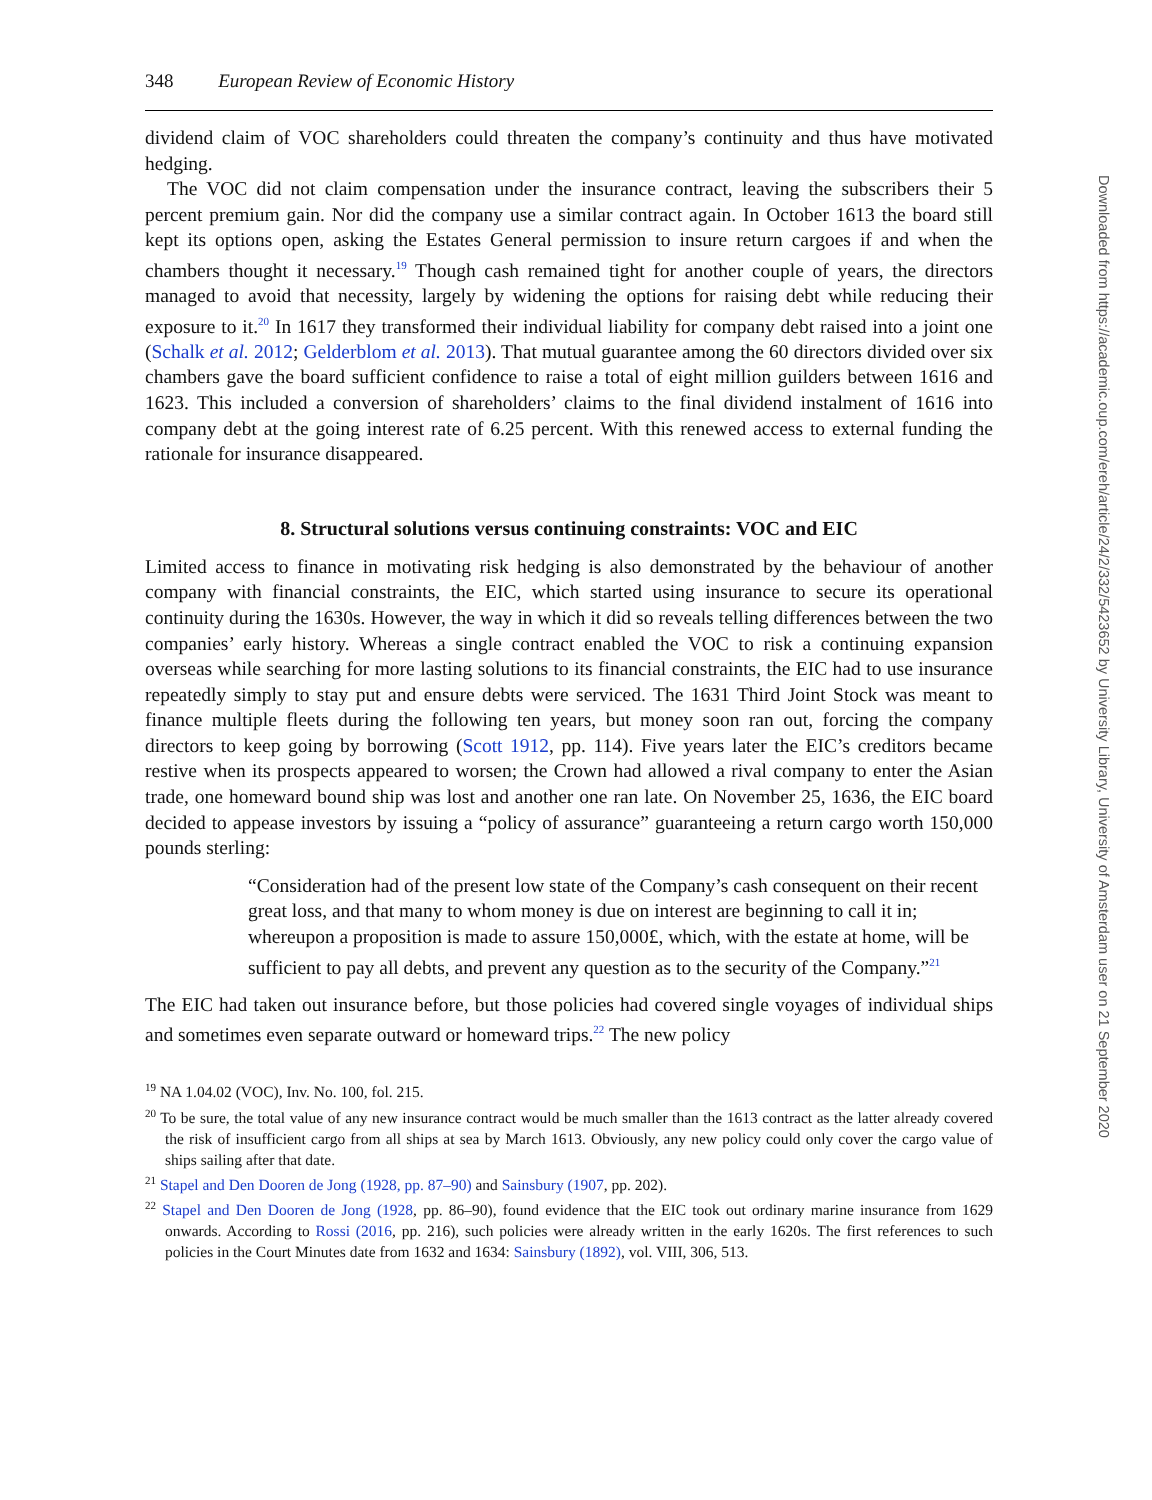348 European Review of Economic History
dividend claim of VOC shareholders could threaten the company’s continuity and thus have motivated hedging.
The VOC did not claim compensation under the insurance contract, leaving the subscribers their 5 percent premium gain. Nor did the company use a similar contract again. In October 1613 the board still kept its options open, asking the Estates General permission to insure return cargoes if and when the chambers thought it necessary.<sup>19</sup> Though cash remained tight for another couple of years, the directors managed to avoid that necessity, largely by widening the options for raising debt while reducing their exposure to it.<sup>20</sup> In 1617 they transformed their individual liability for company debt raised into a joint one (Schalk et al. 2012; Gelderblom et al. 2013). That mutual guarantee among the 60 directors divided over six chambers gave the board sufficient confidence to raise a total of eight million guilders between 1616 and 1623. This included a conversion of shareholders’ claims to the final dividend instalment of 1616 into company debt at the going interest rate of 6.25 percent. With this renewed access to external funding the rationale for insurance disappeared.
8. Structural solutions versus continuing constraints: VOC and EIC
Limited access to finance in motivating risk hedging is also demonstrated by the behaviour of another company with financial constraints, the EIC, which started using insurance to secure its operational continuity during the 1630s. However, the way in which it did so reveals telling differences between the two companies’ early history. Whereas a single contract enabled the VOC to risk a continuing expansion overseas while searching for more lasting solutions to its financial constraints, the EIC had to use insurance repeatedly simply to stay put and ensure debts were serviced. The 1631 Third Joint Stock was meant to finance multiple fleets during the following ten years, but money soon ran out, forcing the company directors to keep going by borrowing (Scott 1912, pp. 114). Five years later the EIC’s creditors became restive when its prospects appeared to worsen; the Crown had allowed a rival company to enter the Asian trade, one homeward bound ship was lost and another one ran late. On November 25, 1636, the EIC board decided to appease investors by issuing a “policy of assurance” guaranteeing a return cargo worth 150,000 pounds sterling:
“Consideration had of the present low state of the Company’s cash consequent on their recent great loss, and that many to whom money is due on interest are beginning to call it in; whereupon a proposition is made to assure 150,000£, which, with the estate at home, will be sufficient to pay all debts, and prevent any question as to the security of the Company.”<sup>21</sup>
The EIC had taken out insurance before, but those policies had covered single voyages of individual ships and sometimes even separate outward or homeward trips.<sup>22</sup> The new policy
<sup>19</sup> NA 1.04.02 (VOC), Inv. No. 100, fol. 215.
<sup>20</sup> To be sure, the total value of any new insurance contract would be much smaller than the 1613 contract as the latter already covered the risk of insufficient cargo from all ships at sea by March 1613. Obviously, any new policy could only cover the cargo value of ships sailing after that date.
<sup>21</sup> Stapel and Den Dooren de Jong (1928, pp. 87–90) and Sainsbury (1907, pp. 202).
<sup>22</sup> Stapel and Den Dooren de Jong (1928, pp. 86–90), found evidence that the EIC took out ordinary marine insurance from 1629 onwards. According to Rossi (2016, pp. 216), such policies were already written in the early 1620s. The first references to such policies in the Court Minutes date from 1632 and 1634: Sainsbury (1892), vol. VIII, 306, 513.
Downloaded from https://academic.oup.com/ereh/article/24/2/332/5423652 by University Library, University of Amsterdam user on 21 September 2020